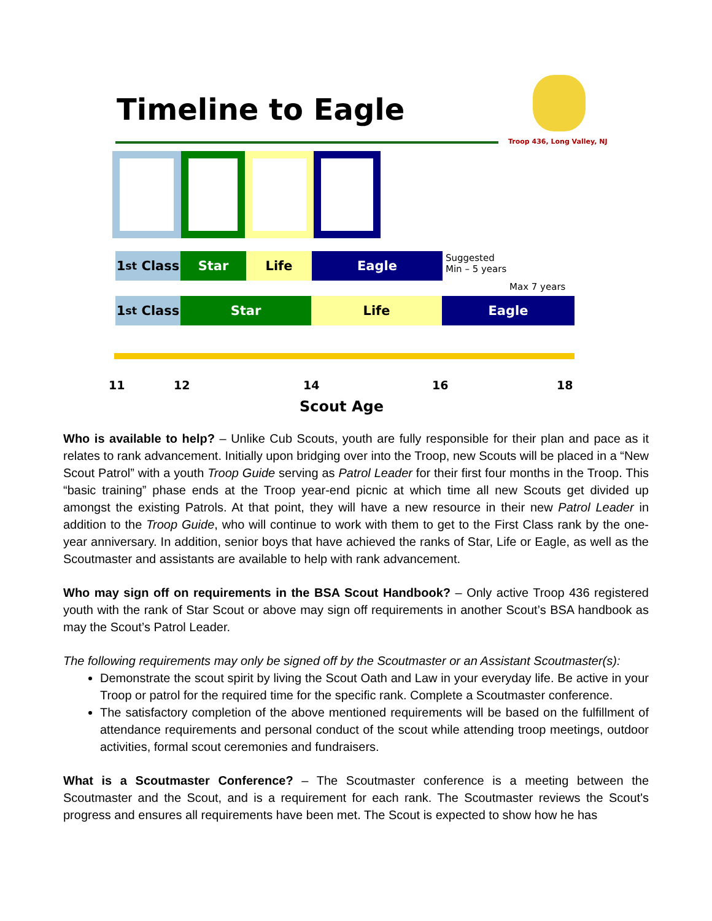Timeline to Eagle
Troop 436, Long Valley, NJ
1<sup>st</sup> Class Star Life Eagle
Suggested
Min – 5 years
Max 7 years
1<sup>st</sup> Class Star Life Eagle
11 12 14 16 18
Scout Age
Who is available to help? – Unlike Cub Scouts, youth are fully responsible for their plan and pace as it relates to rank advancement. Initially upon bridging over into the Troop, new Scouts will be placed in a “New Scout Patrol” with a youth Troop Guide serving as Patrol Leader for their first four months in the Troop. This “basic training” phase ends at the Troop year-end picnic at which time all new Scouts get divided up amongst the existing Patrols. At that point, they will have a new resource in their new Patrol Leader in addition to the Troop Guide, who will continue to work with them to get to the First Class rank by the one-year anniversary. In addition, senior boys that have achieved the ranks of Star, Life or Eagle, as well as the Scoutmaster and assistants are available to help with rank advancement.
Who may sign off on requirements in the BSA Scout Handbook? – Only active Troop 436 registered youth with the rank of Star Scout or above may sign off requirements in another Scout’s BSA handbook as may the Scout’s Patrol Leader.
The following requirements may only be signed off by the Scoutmaster or an Assistant Scoutmaster(s):
Demonstrate the scout spirit by living the Scout Oath and Law in your everyday life. Be active in your Troop or patrol for the required time for the specific rank. Complete a Scoutmaster conference.
The satisfactory completion of the above mentioned requirements will be based on the fulfillment of attendance requirements and personal conduct of the scout while attending troop meetings, outdoor activities, formal scout ceremonies and fundraisers.
What is a Scoutmaster Conference? – The Scoutmaster conference is a meeting between the Scoutmaster and the Scout, and is a requirement for each rank. The Scoutmaster reviews the Scout's progress and ensures all requirements have been met. The Scout is expected to show how he has